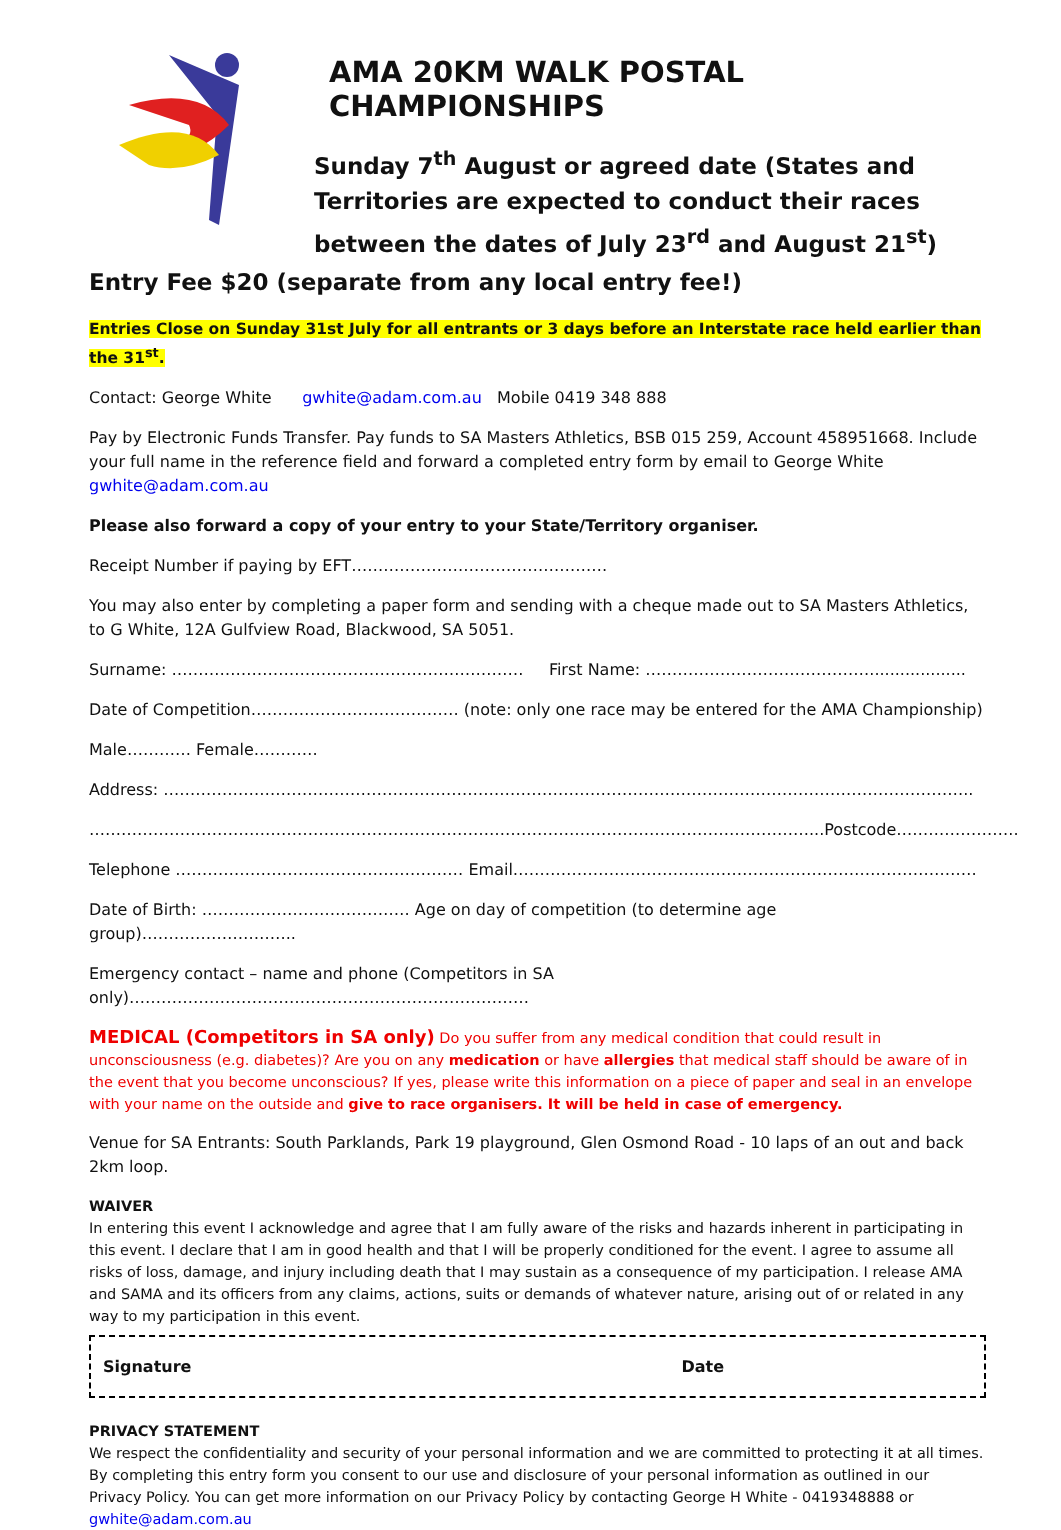AMA 20KM WALK POSTAL CHAMPIONSHIPS
Sunday 7<sup>th</sup> August or agreed date (States and Territories are expected to conduct their races between the dates of July 23<sup>rd</sup> and August 21<sup>st</sup>)
Entry Fee $20 (separate from any local entry fee!)
Entries Close on Sunday 31st July for all entrants or 3 days before an Interstate race held earlier than the 31<sup>st</sup>.
Contact: George White gwhite@adam.com.au Mobile 0419 348 888
Pay by Electronic Funds Transfer. Pay funds to SA Masters Athletics, BSB 015 259, Account 458951668. Include your full name in the reference field and forward a completed entry form by email to George White gwhite@adam.com.au
Please also forward a copy of your entry to your State/Territory organiser.
Receipt Number if paying by EFT…………………………………………
You may also enter by completing a paper form and sending with a cheque made out to SA Masters Athletics, to G White, 12A Gulfview Road, Blackwood, SA 5051.
Surname: ………………………………………………………… First Name: ……………………………………...................
Date of Competition………………………………… (note: only one race may be entered for the AMA Championship)
Male………… Female…………
Address: ……………………………………………………………………………………………………………………………………..
………………………………………………………………………………………………………………………...Postcode…………………..
Telephone ……………………………………………… Email……………………………………………………………………………
Date of Birth: ………………………………… Age on day of competition (to determine age group)………………………..
Emergency contact – name and phone (Competitors in SA only)…………………………………………………………………
MEDICAL (Competitors in SA only) Do you suffer from any medical condition that could result in unconsciousness (e.g. diabetes)? Are you on any medication or have allergies that medical staff should be aware of in the event that you become unconscious? If yes, please write this information on a piece of paper and seal in an envelope with your name on the outside and give to race organisers. It will be held in case of emergency.
Venue for SA Entrants: South Parklands, Park 19 playground, Glen Osmond Road - 10 laps of an out and back 2km loop.
WAIVER
In entering this event I acknowledge and agree that I am fully aware of the risks and hazards inherent in participating in this event. I declare that I am in good health and that I will be properly conditioned for the event. I agree to assume all risks of loss, damage, and injury including death that I may sustain as a consequence of my participation. I release AMA and SAMA and its officers from any claims, actions, suits or demands of whatever nature, arising out of or related in any way to my participation in this event.
Signature Date
PRIVACY STATEMENT
We respect the confidentiality and security of your personal information and we are committed to protecting it at all times. By completing this entry form you consent to our use and disclosure of your personal information as outlined in our Privacy Policy. You can get more information on our Privacy Policy by contacting George H White - 0419348888 or gwhite@adam.com.au